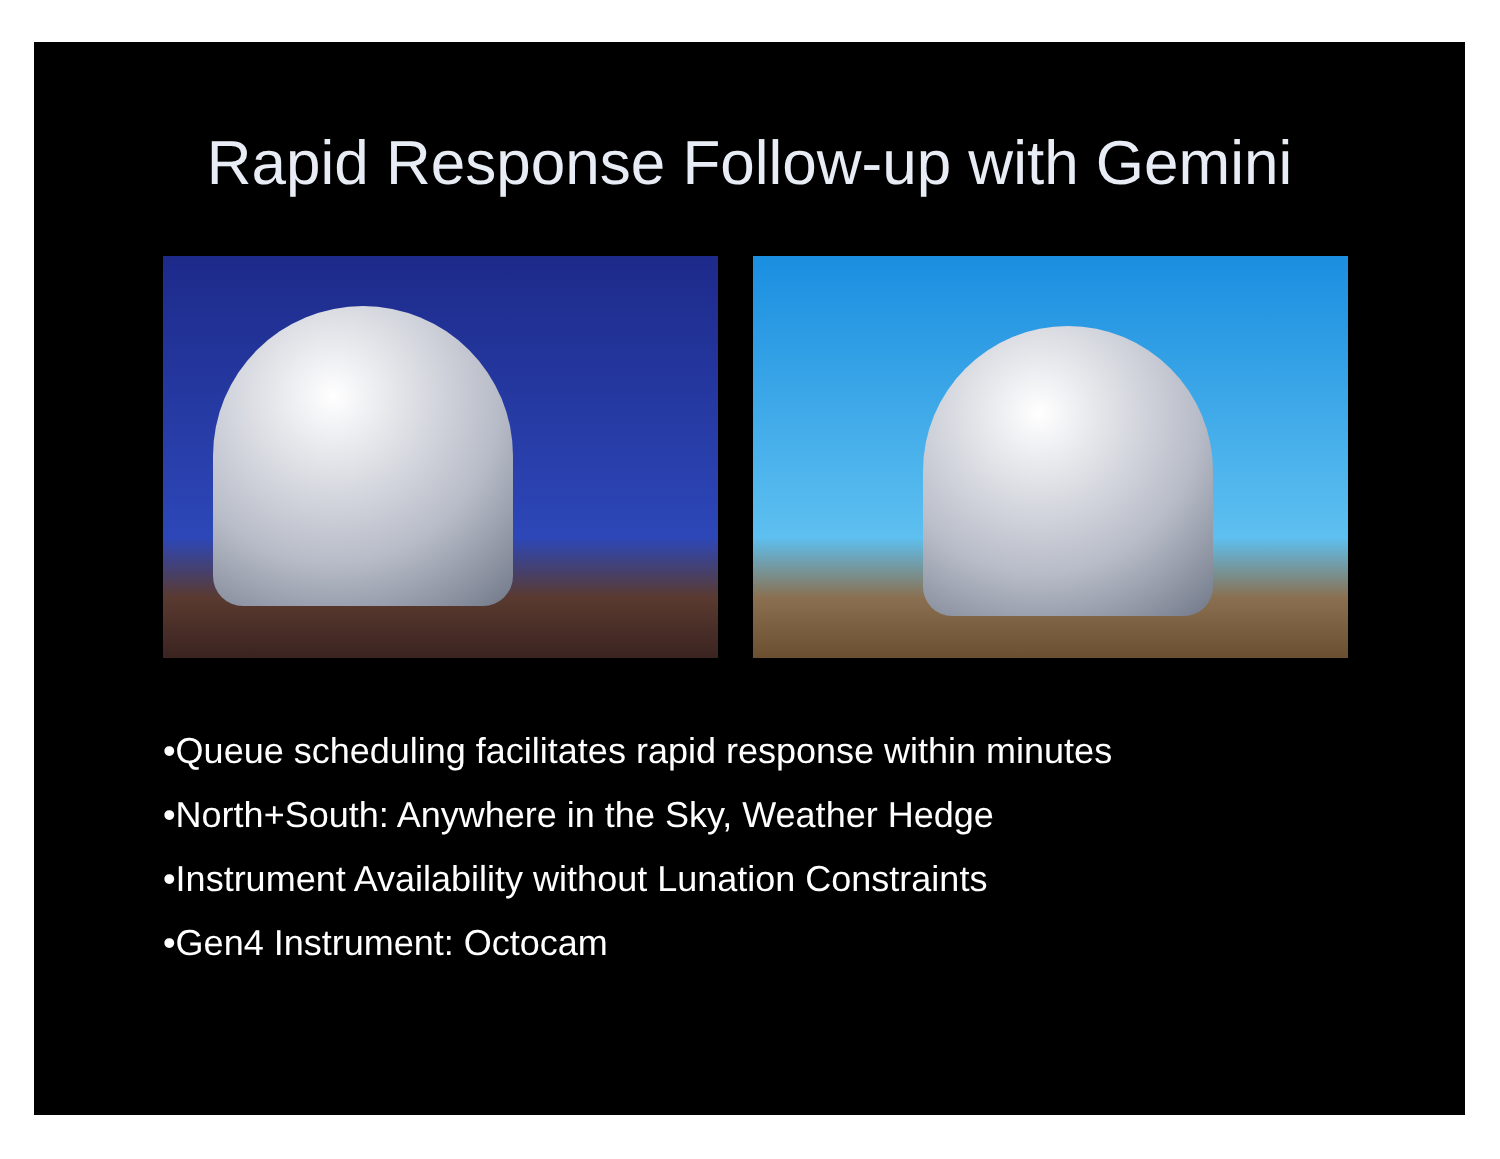Rapid Response Follow-up with Gemini
•Queue scheduling facilitates rapid response within minutes
•North+South: Anywhere in the Sky, Weather Hedge
•Instrument Availability without Lunation Constraints
•Gen4 Instrument: Octocam